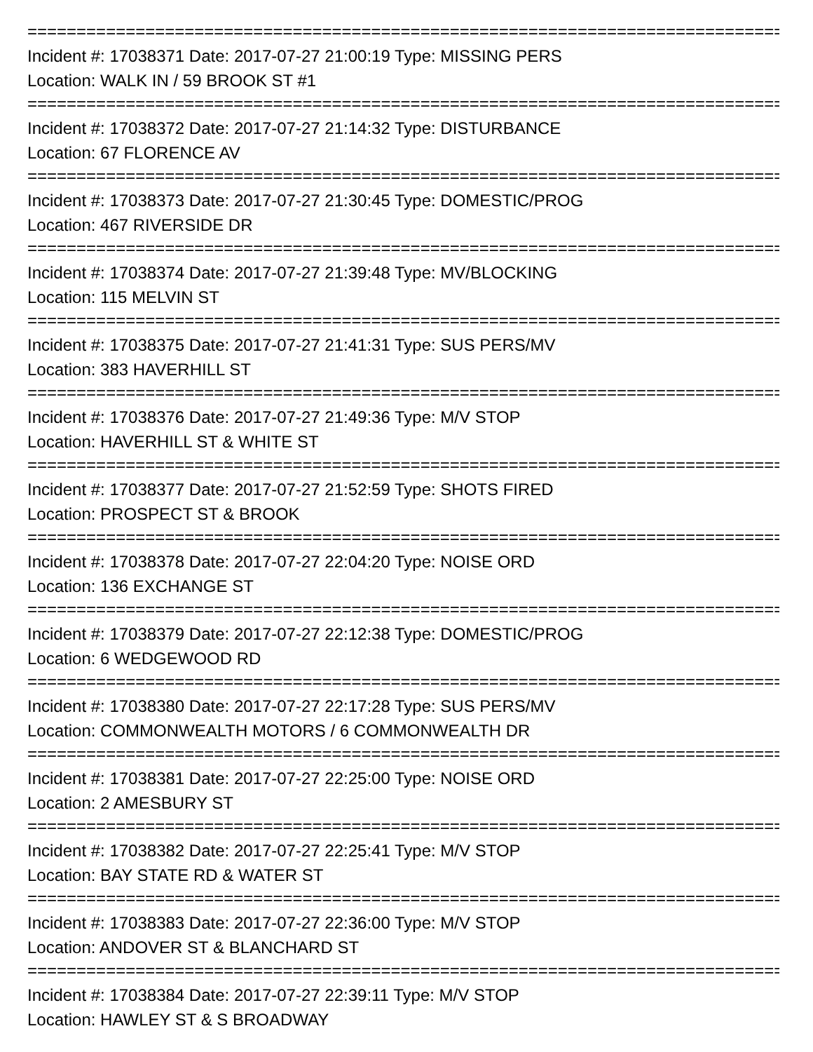================================================================================
Incident #: 17038371 Date: 2017-07-27 21:00:19 Type: MISSING PERS
Location: WALK IN / 59 BROOK ST #1
================================================================================
Incident #: 17038372 Date: 2017-07-27 21:14:32 Type: DISTURBANCE
Location: 67 FLORENCE AV
================================================================================
Incident #: 17038373 Date: 2017-07-27 21:30:45 Type: DOMESTIC/PROG
Location: 467 RIVERSIDE DR
================================================================================
Incident #: 17038374 Date: 2017-07-27 21:39:48 Type: MV/BLOCKING
Location: 115 MELVIN ST
================================================================================
Incident #: 17038375 Date: 2017-07-27 21:41:31 Type: SUS PERS/MV
Location: 383 HAVERHILL ST
================================================================================
Incident #: 17038376 Date: 2017-07-27 21:49:36 Type: M/V STOP
Location: HAVERHILL ST & WHITE ST
================================================================================
Incident #: 17038377 Date: 2017-07-27 21:52:59 Type: SHOTS FIRED
Location: PROSPECT ST & BROOK
================================================================================
Incident #: 17038378 Date: 2017-07-27 22:04:20 Type: NOISE ORD
Location: 136 EXCHANGE ST
================================================================================
Incident #: 17038379 Date: 2017-07-27 22:12:38 Type: DOMESTIC/PROG
Location: 6 WEDGEWOOD RD
================================================================================
Incident #: 17038380 Date: 2017-07-27 22:17:28 Type: SUS PERS/MV
Location: COMMONWEALTH MOTORS / 6 COMMONWEALTH DR
================================================================================
Incident #: 17038381 Date: 2017-07-27 22:25:00 Type: NOISE ORD
Location: 2 AMESBURY ST
================================================================================
Incident #: 17038382 Date: 2017-07-27 22:25:41 Type: M/V STOP
Location: BAY STATE RD & WATER ST
================================================================================
Incident #: 17038383 Date: 2017-07-27 22:36:00 Type: M/V STOP
Location: ANDOVER ST & BLANCHARD ST
================================================================================
Incident #: 17038384 Date: 2017-07-27 22:39:11 Type: M/V STOP
Location: HAWLEY ST & S BROADWAY